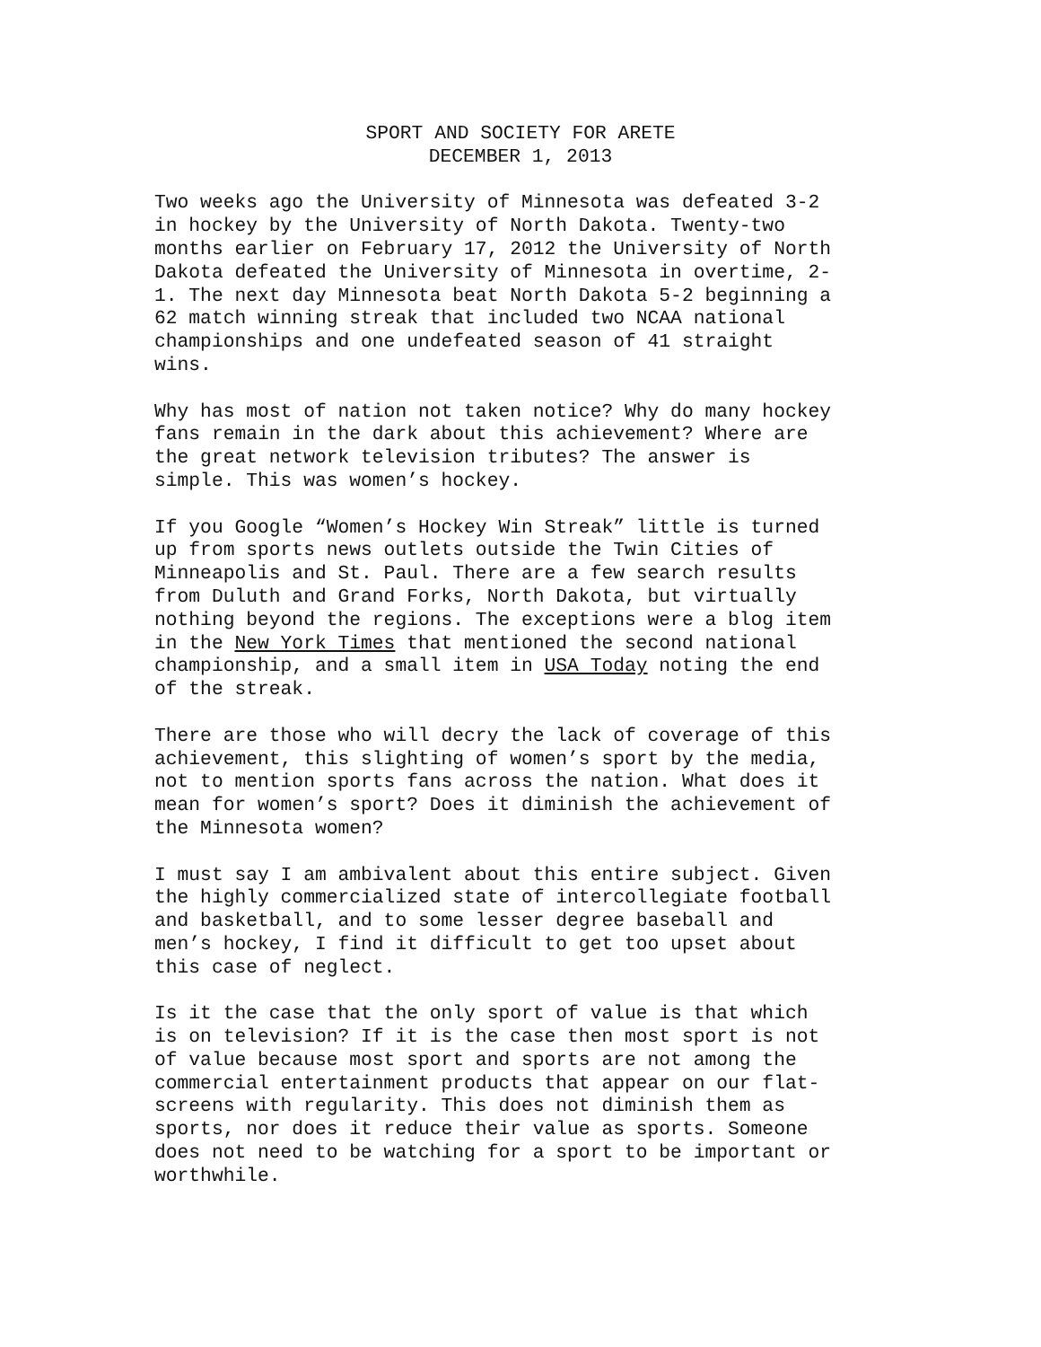SPORT AND SOCIETY FOR ARETE
DECEMBER 1, 2013
Two weeks ago the University of Minnesota was defeated 3-2 in hockey by the University of North Dakota. Twenty-two months earlier on February 17, 2012 the University of North Dakota defeated the University of Minnesota in overtime, 2- 1. The next day Minnesota beat North Dakota 5-2 beginning a 62 match winning streak that included two NCAA national championships and one undefeated season of 41 straight wins.
Why has most of nation not taken notice? Why do many hockey fans remain in the dark about this achievement? Where are the great network television tributes? The answer is simple. This was women’s hockey.
If you Google “Women’s Hockey Win Streak” little is turned up from sports news outlets outside the Twin Cities of Minneapolis and St. Paul. There are a few search results from Duluth and Grand Forks, North Dakota, but virtually nothing beyond the regions. The exceptions were a blog item in the New York Times that mentioned the second national championship, and a small item in USA Today noting the end of the streak.
There are those who will decry the lack of coverage of this achievement, this slighting of women’s sport by the media, not to mention sports fans across the nation. What does it mean for women’s sport? Does it diminish the achievement of the Minnesota women?
I must say I am ambivalent about this entire subject. Given the highly commercialized state of intercollegiate football and basketball, and to some lesser degree baseball and men’s hockey, I find it difficult to get too upset about this case of neglect.
Is it the case that the only sport of value is that which is on television? If it is the case then most sport is not of value because most sport and sports are not among the commercial entertainment products that appear on our flat- screens with regularity. This does not diminish them as sports, nor does it reduce their value as sports. Someone does not need to be watching for a sport to be important or worthwhile.